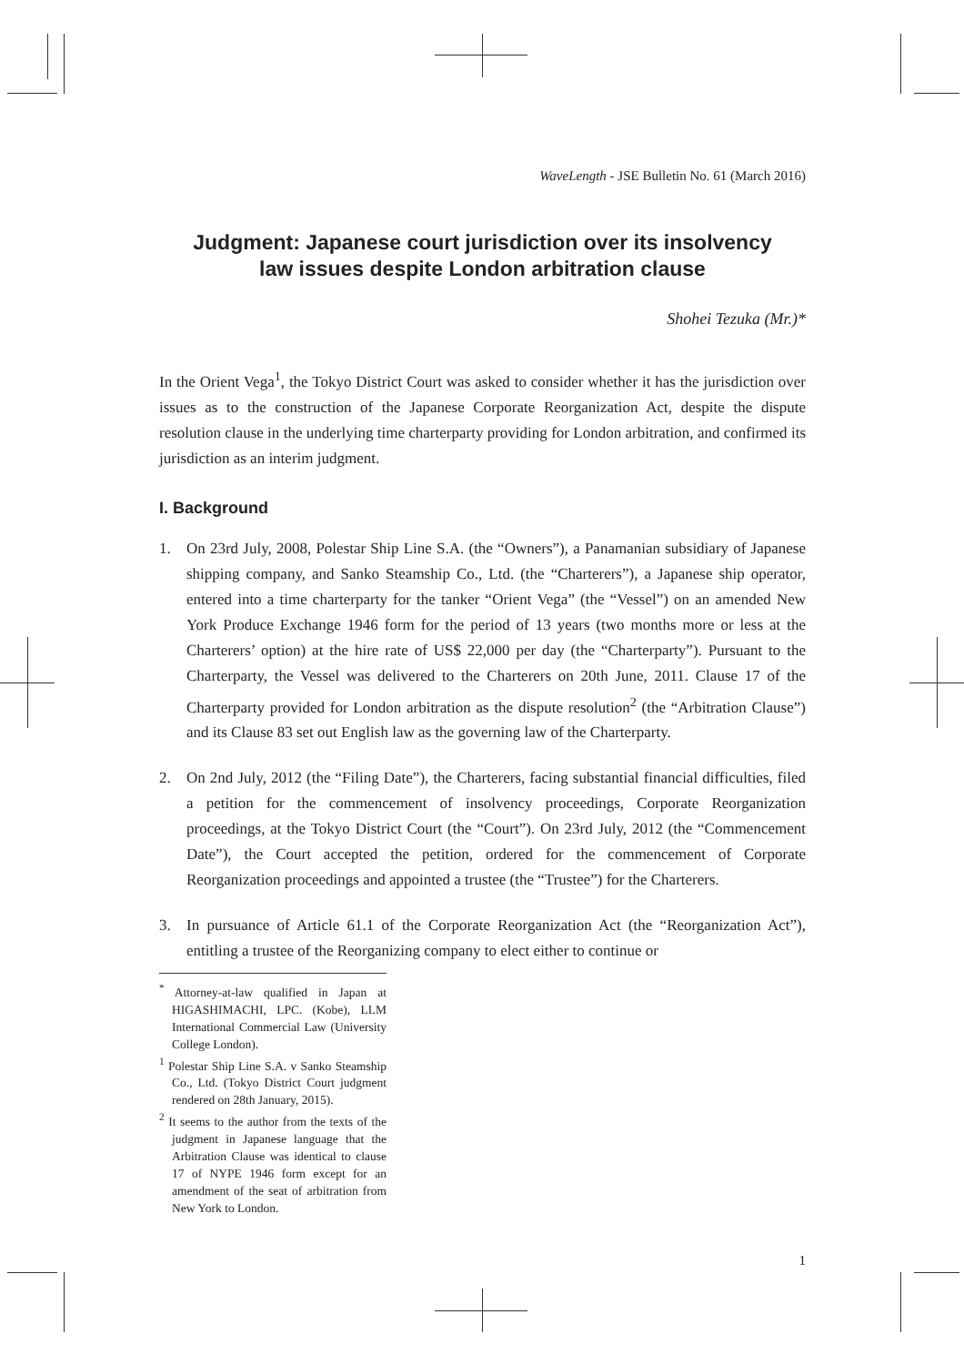WaveLength - JSE Bulletin No. 61 (March 2016)
Judgment: Japanese court jurisdiction over its insolvency
law issues despite London arbitration clause
Shohei Tezuka (Mr.)*
In the Orient Vega<sup>1</sup>, the Tokyo District Court was asked to consider whether it has the jurisdiction over issues as to the construction of the Japanese Corporate Reorganization Act, despite the dispute resolution clause in the underlying time charterparty providing for London arbitration, and confirmed its jurisdiction as an interim judgment.
I. Background
1. On 23rd July, 2008, Polestar Ship Line S.A. (the “Owners”), a Panamanian subsidiary of Japanese shipping company, and Sanko Steamship Co., Ltd. (the “Charterers”), a Japanese ship operator, entered into a time charterparty for the tanker “Orient Vega” (the “Vessel”) on an amended New York Produce Exchange 1946 form for the period of 13 years (two months more or less at the Charterers’ option) at the hire rate of US$ 22,000 per day (the “Charterparty”). Pursuant to the Charterparty, the Vessel was delivered to the Charterers on 20th June, 2011. Clause 17 of the Charterparty provided for London arbitration as the dispute resolution<sup>2</sup> (the “Arbitration Clause”) and its Clause 83 set out English law as the governing law of the Charterparty.
2. On 2nd July, 2012 (the “Filing Date”), the Charterers, facing substantial financial difficulties, filed a petition for the commencement of insolvency proceedings, Corporate Reorganization proceedings, at the Tokyo District Court (the “Court”). On 23rd July, 2012 (the “Commencement Date”), the Court accepted the petition, ordered for the commencement of Corporate Reorganization proceedings and appointed a trustee (the “Trustee”) for the Charterers.
3. In pursuance of Article 61.1 of the Corporate Reorganization Act (the “Reorganization Act”), entitling a trustee of the Reorganizing company to elect either to continue or
<sup>*</sup> Attorney-at-law qualified in Japan at HIGASHIMACHI, LPC. (Kobe), LLM International Commercial Law (University College London).
<sup>1</sup> Polestar Ship Line S.A. v Sanko Steamship Co., Ltd. (Tokyo District Court judgment rendered on 28th January, 2015).
<sup>2</sup> It seems to the author from the texts of the judgment in Japanese language that the Arbitration Clause was identical to clause 17 of NYPE 1946 form except for an amendment of the seat of arbitration from New York to London.
1